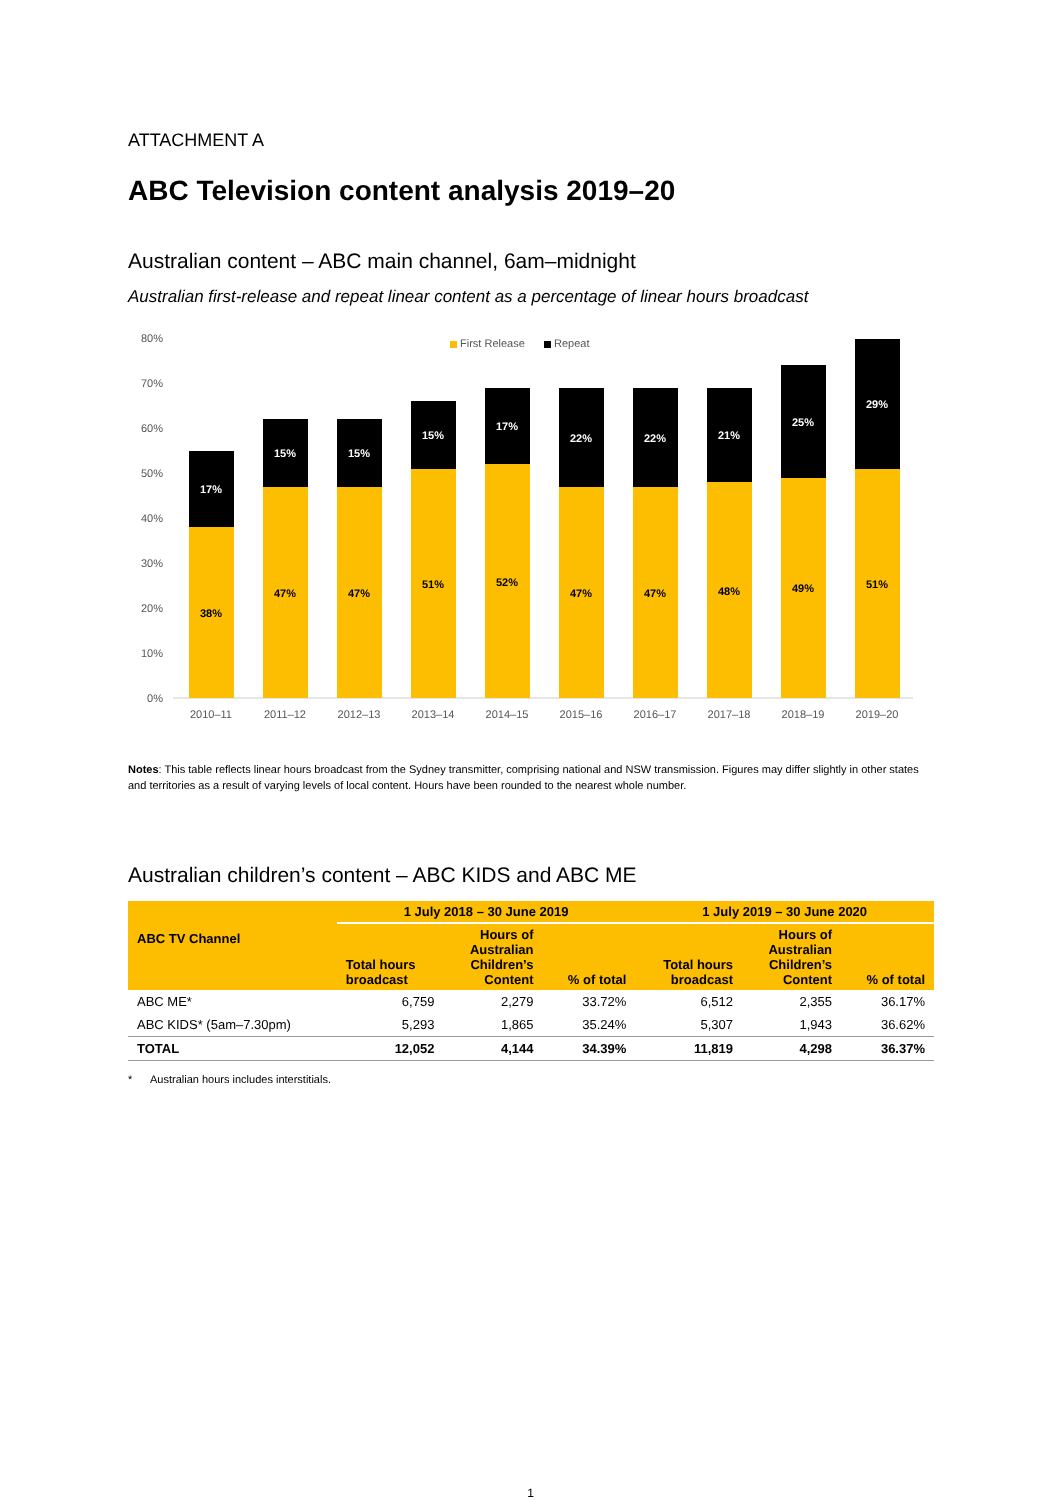ATTACHMENT A
ABC Television content analysis 2019–20
Australian content – ABC main channel, 6am–midnight
Australian first-release and repeat linear content as a percentage of linear hours broadcast
80%
70%
60%
50%
40%
30%
20%
10%
0%
First Release
Repeat
38%
17%
47%
15%
47%
15%
51%
15%
52%
17%
47%
22%
47%
22%
48%
21%
49%
25%
51%
29%
2010–11
2011–12
2012–13
2013–14
2014–15
2015–16
2016–17
2017–18
2018–19
2019–20
Notes: This table reflects linear hours broadcast from the Sydney transmitter, comprising national and NSW transmission. Figures may differ slightly in other states and territories as a result of varying levels of local content. Hours have been rounded to the nearest whole number.
Australian children’s content – ABC KIDS and ABC ME
| ABC TV Channel | 1 July 2018 – 30 June 2019 | | | 1 July 2019 – 30 June 2020 | | |
| --- | --- | --- | --- | --- | --- | --- |
| | Total hours broadcast | Hours of Australian Children’s Content | % of total | Total hours broadcast | Hours of Australian Children’s Content | % of total |
| ABC ME* | 6,759 | 2,279 | 33.72% | 6,512 | 2,355 | 36.17% |
| ABC KIDS* (5am–7.30pm) | 5,293 | 1,865 | 35.24% | 5,307 | 1,943 | 36.62% |
| TOTAL | 12,052 | 4,144 | 34.39% | 11,819 | 4,298 | 36.37% |
* Australian hours includes interstitials.
1